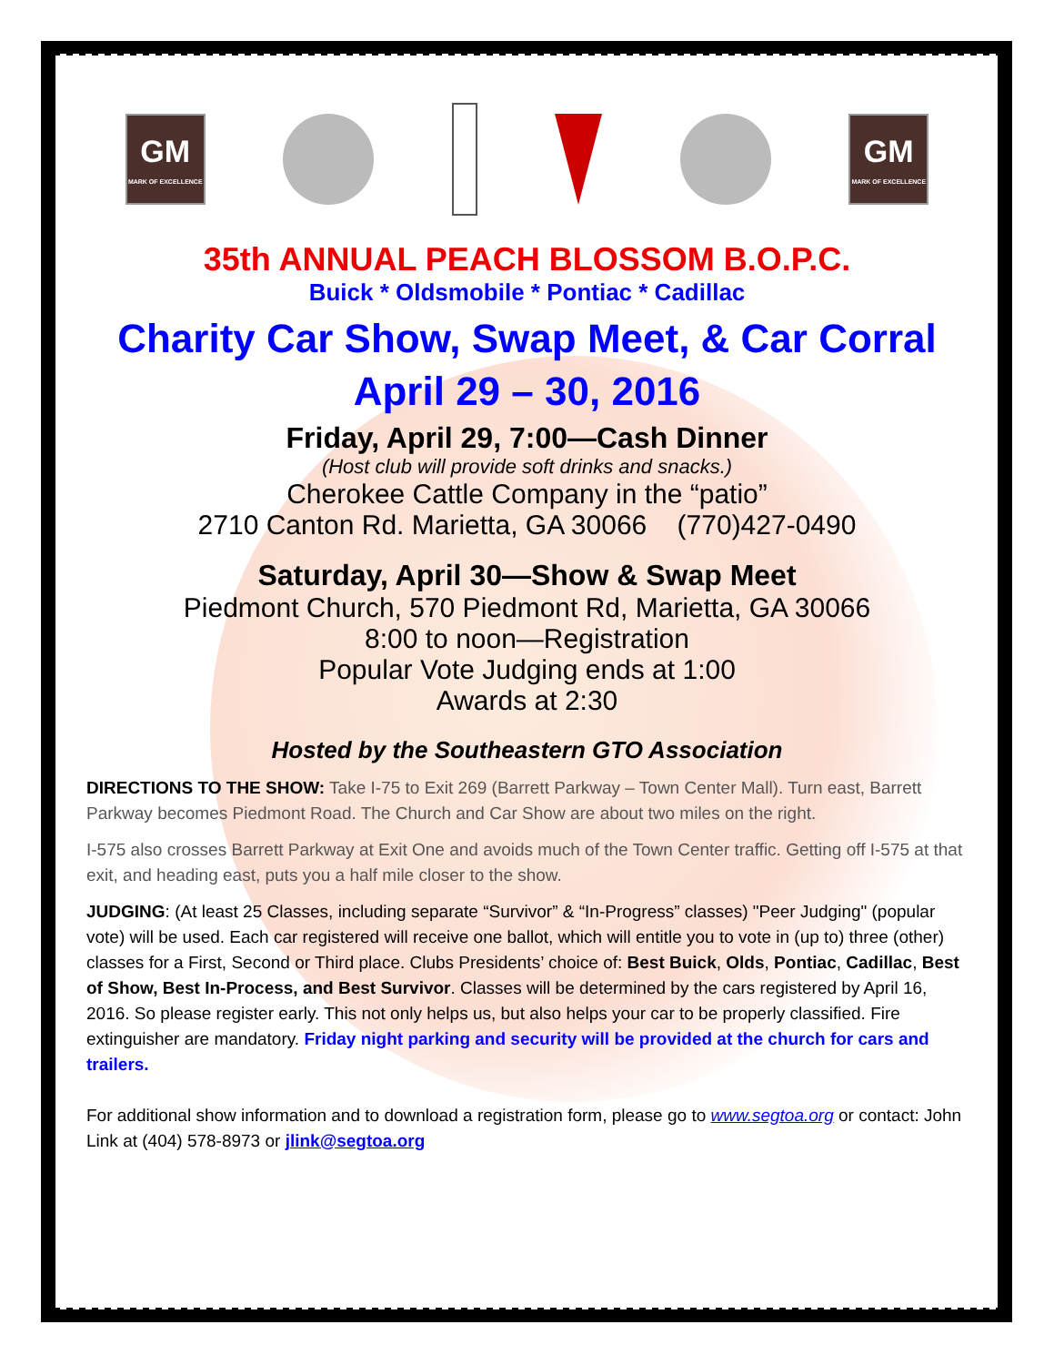GM
MARK OF EXCELLENCE
GM
MARK OF EXCELLENCE
35th ANNUAL PEACH BLOSSOM B.O.P.C.
Buick * Oldsmobile * Pontiac * Cadillac
Charity Car Show, Swap Meet, & Car Corral
April 29 – 30, 2016
Friday, April 29, 7:00—Cash Dinner
(Host club will provide soft drinks and snacks.)
Cherokee Cattle Company in the “patio”
2710 Canton Rd. Marietta, GA 30066 (770)427-0490
Saturday, April 30—Show & Swap Meet
Piedmont Church, 570 Piedmont Rd, Marietta, GA 30066
8:00 to noon—Registration
Popular Vote Judging ends at 1:00
Awards at 2:30
Hosted by the Southeastern GTO Association
DIRECTIONS TO THE SHOW: Take I-75 to Exit 269 (Barrett Parkway – Town Center Mall). Turn east, Barrett Parkway becomes Piedmont Road. The Church and Car Show are about two miles on the right.
I-575 also crosses Barrett Parkway at Exit One and avoids much of the Town Center traffic. Getting off I-575 at that exit, and heading east, puts you a half mile closer to the show.
JUDGING: (At least 25 Classes, including separate “Survivor” & “In-Progress” classes) "Peer Judging" (popular vote) will be used. Each car registered will receive one ballot, which will entitle you to vote in (up to) three (other) classes for a First, Second or Third place. Clubs Presidents’ choice of: Best Buick, Olds, Pontiac, Cadillac, Best of Show, Best In-Process, and Best Survivor. Classes will be determined by the cars registered by April 16, 2016. So please register early. This not only helps us, but also helps your car to be properly classified. Fire extinguisher are mandatory. Friday night parking and security will be provided at the church for cars and trailers.
For additional show information and to download a registration form, please go to www.segtoa.org or contact: John Link at (404) 578-8973 or jlink@segtoa.org